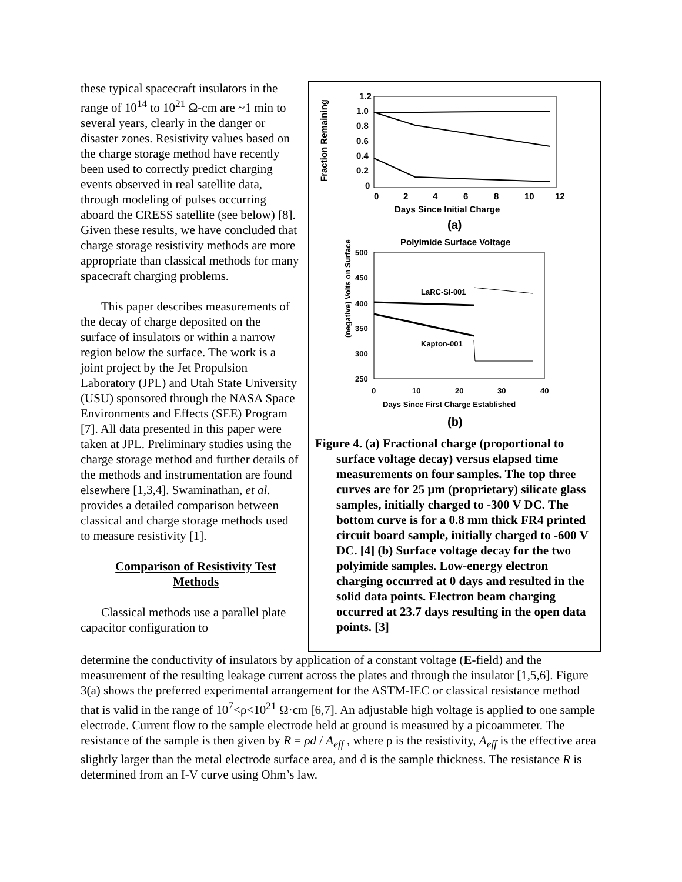these typical spacecraft insulators in the range of 10<sup>14</sup> to 10<sup>21</sup> Ω-cm are ~1 min to several years, clearly in the danger or disaster zones. Resistivity values based on the charge storage method have recently been used to correctly predict charging events observed in real satellite data, through modeling of pulses occurring aboard the CRESS satellite (see below) [8]. Given these results, we have concluded that charge storage resistivity methods are more appropriate than classical methods for many spacecraft charging problems.
This paper describes measurements of the decay of charge deposited on the surface of insulators or within a narrow region below the surface. The work is a joint project by the Jet Propulsion Laboratory (JPL) and Utah State University (USU) sponsored through the NASA Space Environments and Effects (SEE) Program [7]. All data presented in this paper were taken at JPL. Preliminary studies using the charge storage method and further details of the methods and instrumentation are found elsewhere [1,3,4]. Swaminathan, et al. provides a detailed comparison between classical and charge storage methods used to measure resistivity [1].
Comparison of Resistivity Test Methods
Classical methods use a parallel plate capacitor configuration to
Fraction Remaining
1.2
1.0
0.8
0.6
0.4
0.2
0
0
2
4
6
8
10
12
Days Since Initial Charge
(a)
Polyimide Surface Voltage
(negative) Volts on Surface
500
450
400
350
300
250
0
10
20
30
40
Days Since First Charge Established
LaRC-SI-001
Kapton-001
(b)
Figure 4. (a) Fractional charge (proportional to surface voltage decay) versus elapsed time measurements on four samples. The top three curves are for 25 µm (proprietary) silicate glass samples, initially charged to -300 V DC. The bottom curve is for a 0.8 mm thick FR4 printed circuit board sample, initially charged to -600 V DC. [4] (b) Surface voltage decay for the two polyimide samples. Low-energy electron charging occurred at 0 days and resulted in the solid data points. Electron beam charging occurred at 23.7 days resulting in the open data points. [3]
determine the conductivity of insulators by application of a constant voltage (E-field) and the measurement of the resulting leakage current across the plates and through the insulator [1,5,6]. Figure 3(a) shows the preferred experimental arrangement for the ASTM-IEC or classical resistance method that is valid in the range of 10<sup>7</sup><ρ<10<sup>21</sup> Ω·cm [6,7]. An adjustable high voltage is applied to one sample electrode. Current flow to the sample electrode held at ground is measured by a picoammeter. The resistance of the sample is then given by R = ρd / A<sub>eff</sub> , where ρ is the resistivity, A<sub>eff</sub> is the effective area slightly larger than the metal electrode surface area, and d is the sample thickness. The resistance R is determined from an I-V curve using Ohm’s law.